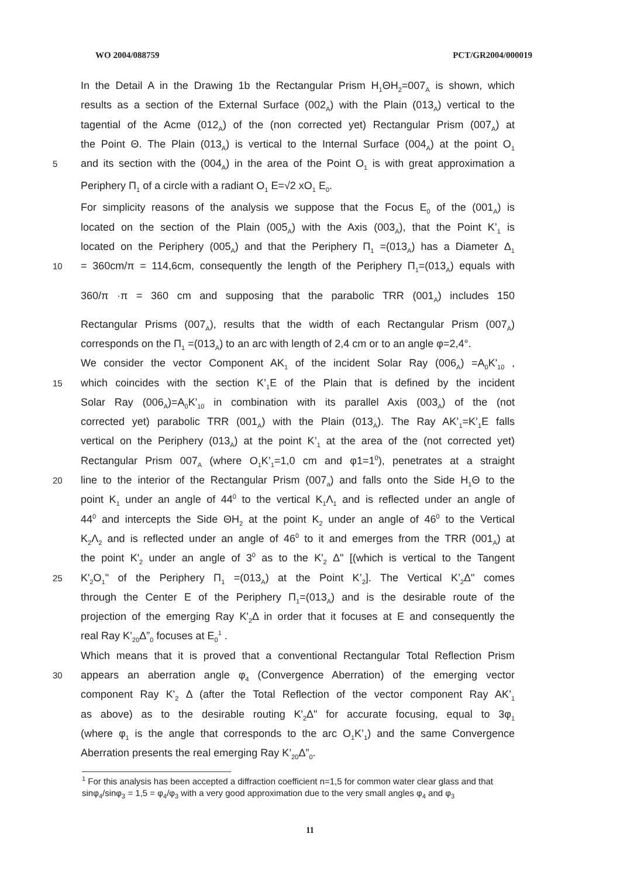WO 2004/088759 PCT/GR2004/000019
In the Detail A in the Drawing 1b the Rectangular Prism H<sub>1</sub>ΘH<sub>2</sub>=007<sub>A</sub> is shown, which
results as a section of the External Surface (002<sub>A</sub>) with the Plain (013<sub>A</sub>) vertical to the
tagential of the Acme (012<sub>A</sub>) of the (non corrected yet) Rectangular Prism (007<sub>A</sub>) at
the Point Θ. The Plain (013<sub>A</sub>) is vertical to the Internal Surface (004<sub>A</sub>) at the point O<sub>1</sub>
5 and its section with the (004<sub>A</sub>) in the area of the Point O<sub>1</sub> is with great approximation a
Periphery Π<sub>1</sub> of a circle with a radiant O<sub>1</sub> E=√2 xO<sub>1</sub> E<sub>0</sub>.
For simplicity reasons of the analysis we suppose that the Focus E<sub>0</sub> of the (001<sub>A</sub>) is
located on the section of the Plain (005<sub>A</sub>) with the Axis (003<sub>A</sub>), that the Point K’<sub>1</sub> is
located on the Periphery (005<sub>A</sub>) and that the Periphery Π<sub>1</sub> =(013<sub>A</sub>) has a Diameter Δ<sub>1</sub>
10 = 360cm/π = 114,6cm, consequently the length of the Periphery Π<sub>1</sub>=(013<sub>A</sub>) equals with
360/π ·π = 360 cm and supposing that the parabolic TRR (001<sub>A</sub>) includes 150
Rectangular Prisms (007<sub>A</sub>), results that the width of each Rectangular Prism (007<sub>A</sub>)
corresponds on the Π<sub>1</sub> =(013<sub>A</sub>) to an arc with length of 2,4 cm or to an angle φ=2,4°.
We consider the vector Component AK<sub>1</sub> of the incident Solar Ray (006<sub>A</sub>) =A<sub>0</sub>K'<sub>10</sub> ,
15 which coincides with the section K’<sub>1</sub>E of the Plain that is defined by the incident
Solar Ray (006<sub>A</sub>)=A<sub>0</sub>K'<sub>10</sub> in combination with its parallel Axis (003<sub>A</sub>) of the (not
corrected yet) parabolic TRR (001<sub>A</sub>) with the Plain (013<sub>A</sub>). The Ray AK’<sub>1</sub>=K’<sub>1</sub>E falls
vertical on the Periphery (013<sub>A</sub>) at the point K’<sub>1</sub> at the area of the (not corrected yet)
Rectangular Prism 007<sub>A</sub> (where O<sub>1</sub>K’<sub>1</sub>=1,0 cm and φ1=1<sup>0</sup>), penetrates at a straight
20 line to the interior of the Rectangular Prism (007<sub>a</sub>) and falls onto the Side H<sub>1</sub>Θ to the
point K<sub>1</sub> under an angle of 44<sup>0</sup> to the vertical K<sub>1</sub>Λ<sub>1</sub> and is reflected under an angle of
44<sup>0</sup> and intercepts the Side ΘH<sub>2</sub> at the point K<sub>2</sub> under an angle of 46<sup>0</sup> to the Vertical
K<sub>2</sub>Λ<sub>2</sub> and is reflected under an angle of 46<sup>0</sup> to it and emerges from the TRR (001<sub>A</sub>) at
the point K'<sub>2</sub> under an angle of 3<sup>0</sup> as to the K'<sub>2</sub> Δ" [(which is vertical to the Tangent
25 K'<sub>2</sub>O<sub>1</sub>" of the Periphery Π<sub>1</sub> =(013<sub>A</sub>) at the Point K’<sub>2</sub>]. The Vertical K’<sub>2</sub>Δ" comes
through the Center E of the Periphery Π<sub>1</sub>=(013<sub>A</sub>) and is the desirable route of the
projection of the emerging Ray K'<sub>2</sub>Δ in order that it focuses at E and consequently the
real Ray K’<sub>20</sub>Δ”<sub>0</sub> focuses at E<sub>0</sub><sup>1</sup> .
Which means that it is proved that a conventional Rectangular Total Reflection Prism
30 appears an aberration angle φ<sub>4</sub> (Convergence Aberration) of the emerging vector
component Ray K'<sub>2</sub> Δ (after the Total Reflection of the vector component Ray AK’<sub>1</sub>
as above) as to the desirable routing K'<sub>2</sub>Δ" for accurate focusing, equal to 3φ<sub>1</sub>
(where φ<sub>1</sub> is the angle that corresponds to the arc O<sub>1</sub>K’<sub>1</sub>) and the same Convergence
Aberration presents the real emerging Ray K’<sub>20</sub>Δ”<sub>0</sub>.
<sup>1</sup> For this analysis has been accepted a diffraction coefficient n=1,5 for common water clear glass and that sinφ<sub>4</sub>/sinφ<sub>3</sub> = 1,5 = φ<sub>4</sub>/φ<sub>3</sub> with a very good approximation due to the very small angles φ<sub>4</sub> and φ<sub>3</sub>
11